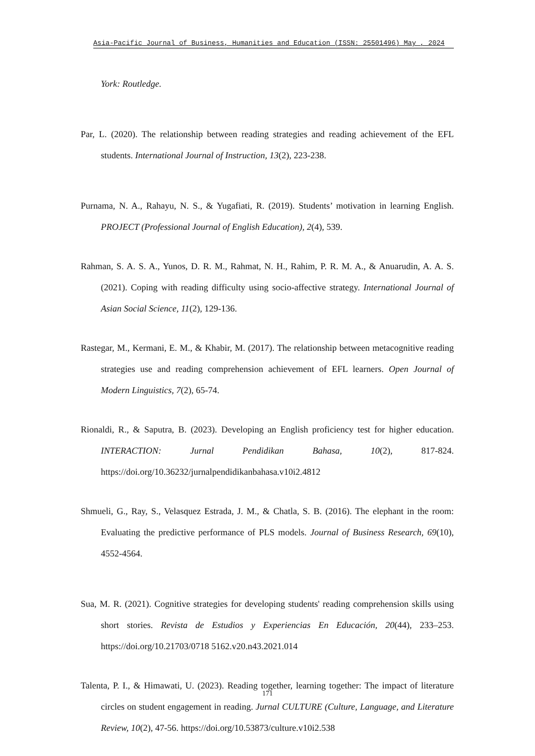Asia-Pacific Journal of Business, Humanities and Education (ISSN: 25501496) May , 2024
York: Routledge.
Par, L. (2020). The relationship between reading strategies and reading achievement of the EFL students. International Journal of Instruction, 13(2), 223-238.
Purnama, N. A., Rahayu, N. S., & Yugafiati, R. (2019). Students’ motivation in learning English. PROJECT (Professional Journal of English Education), 2(4), 539.
Rahman, S. A. S. A., Yunos, D. R. M., Rahmat, N. H., Rahim, P. R. M. A., & Anuarudin, A. A. S. (2021). Coping with reading difficulty using socio-affective strategy. International Journal of Asian Social Science, 11(2), 129-136.
Rastegar, M., Kermani, E. M., & Khabir, M. (2017). The relationship between metacognitive reading strategies use and reading comprehension achievement of EFL learners. Open Journal of Modern Linguistics, 7(2), 65-74.
Rionaldi, R., & Saputra, B. (2023). Developing an English proficiency test for higher education. INTERACTION: Jurnal Pendidikan Bahasa, 10(2), 817-824. https://doi.org/10.36232/jurnalpendidikanbahasa.v10i2.4812
Shmueli, G., Ray, S., Velasquez Estrada, J. M., & Chatla, S. B. (2016). The elephant in the room: Evaluating the predictive performance of PLS models. Journal of Business Research, 69(10), 4552-4564.
Sua, M. R. (2021). Cognitive strategies for developing students' reading comprehension skills using short stories. Revista de Estudios y Experiencias En Educación, 20(44), 233–253. https://doi.org/10.21703/0718 5162.v20.n43.2021.014
Talenta, P. I., & Himawati, U. (2023). Reading together, learning together: The impact of literature circles on student engagement in reading. Jurnal CULTURE (Culture, Language, and Literature Review, 10(2), 47-56. https://doi.org/10.53873/culture.v10i2.538
171